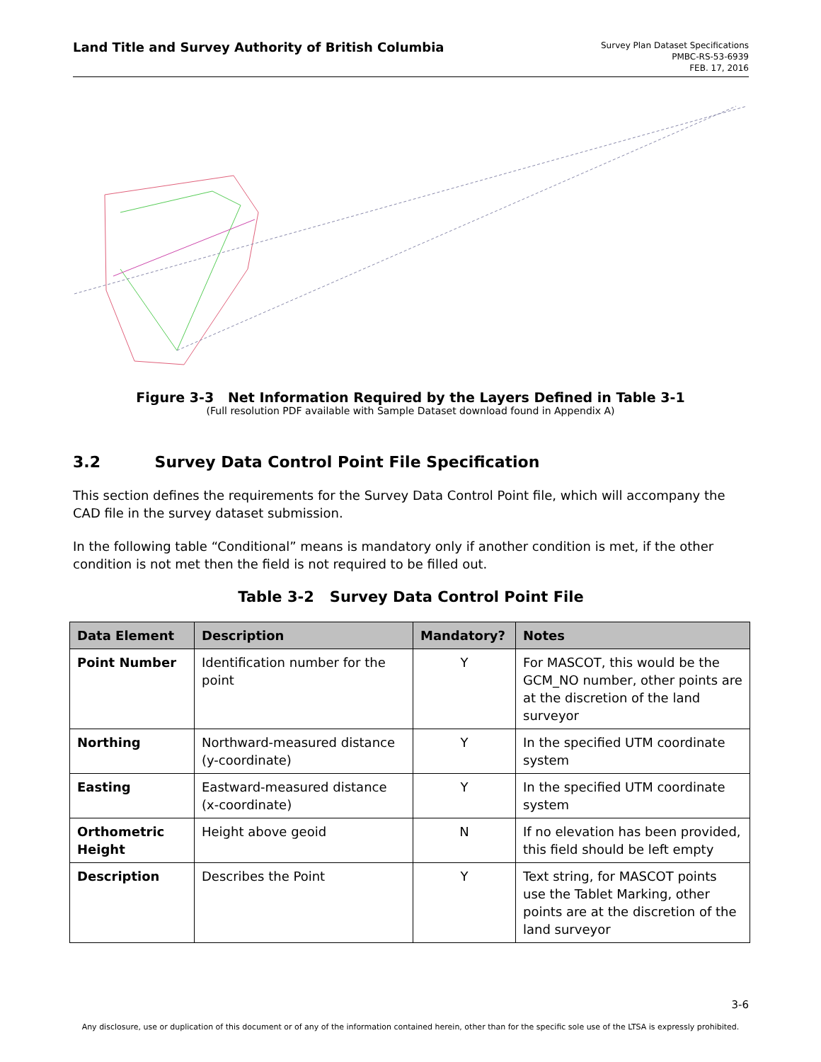Land Title and Survey Authority of British Columbia
Survey Plan Dataset Specifications
PMBC-RS-53-6939
FEB. 17, 2016
Figure 3-3 Net Information Required by the Layers Defined in Table 3-1
(Full resolution PDF available with Sample Dataset download found in Appendix A)
3.2 Survey Data Control Point File Specification
This section defines the requirements for the Survey Data Control Point file, which will accompany the CAD file in the survey dataset submission.
In the following table “Conditional” means is mandatory only if another condition is met, if the other condition is not met then the field is not required to be filled out.
Table 3-2 Survey Data Control Point File
| Data Element | Description | Mandatory? | Notes |
| --- | --- | --- | --- |
| Point Number | Identification number for the point | Y | For MASCOT, this would be the GCM_NO number, other points are at the discretion of the land surveyor |
| Northing | Northward-measured distance (y-coordinate) | Y | In the specified UTM coordinate system |
| Easting | Eastward-measured distance (x-coordinate) | Y | In the specified UTM coordinate system |
| Orthometric Height | Height above geoid | N | If no elevation has been provided, this field should be left empty |
| Description | Describes the Point | Y | Text string, for MASCOT points use the Tablet Marking, other points are at the discretion of the land surveyor |
3-6
Any disclosure, use or duplication of this document or of any of the information contained herein, other than for the specific sole use of the LTSA is expressly prohibited.